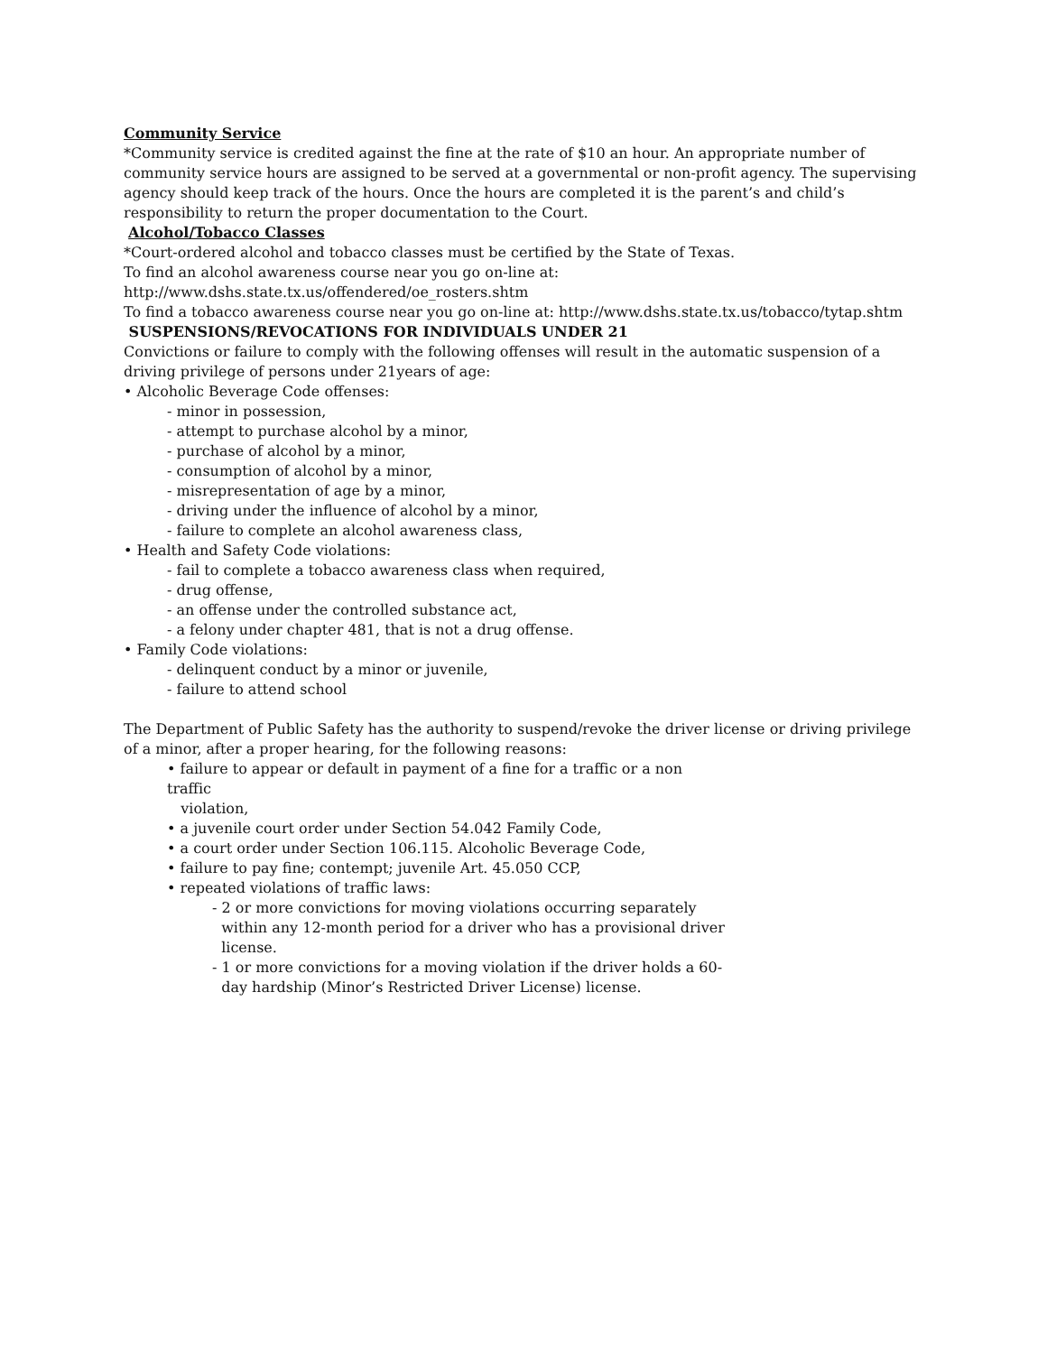Community Service
*Community service is credited against the fine at the rate of $10 an hour. An appropriate number of community service hours are assigned to be served at a governmental or non-profit agency. The supervising agency should keep track of the hours. Once the hours are completed it is the parent’s and child’s responsibility to return the proper documentation to the Court.
Alcohol/Tobacco Classes
*Court-ordered alcohol and tobacco classes must be certified by the State of Texas.
To find an alcohol awareness course near you go on-line at:
http://www.dshs.state.tx.us/offendered/oe_rosters.shtm
To find a tobacco awareness course near you go on-line at: http://www.dshs.state.tx.us/tobacco/tytap.shtm
SUSPENSIONS/REVOCATIONS FOR INDIVIDUALS UNDER 21
Convictions or failure to comply with the following offenses will result in the automatic suspension of a driving privilege of persons under 21years of age:
• Alcoholic Beverage Code offenses:
- minor in possession,
- attempt to purchase alcohol by a minor,
- purchase of alcohol by a minor,
- consumption of alcohol by a minor,
- misrepresentation of age by a minor,
- driving under the influence of alcohol by a minor,
- failure to complete an alcohol awareness class,
• Health and Safety Code violations:
- fail to complete a tobacco awareness class when required,
- drug offense,
- an offense under the controlled substance act,
- a felony under chapter 481, that is not a drug offense.
• Family Code violations:
- delinquent conduct by a minor or juvenile,
- failure to attend school
The Department of Public Safety has the authority to suspend/revoke the driver license or driving privilege of a minor, after a proper hearing, for the following reasons:
• failure to appear or default in payment of a fine for a traffic or a non traffic
violation,
• a juvenile court order under Section 54.042 Family Code,
• a court order under Section 106.115. Alcoholic Beverage Code,
• failure to pay fine; contempt; juvenile Art. 45.050 CCP,
• repeated violations of traffic laws:
- 2 or more convictions for moving violations occurring separately
within any 12-month period for a driver who has a provisional driver
license.
- 1 or more convictions for a moving violation if the driver holds a 60-
day hardship (Minor’s Restricted Driver License) license.